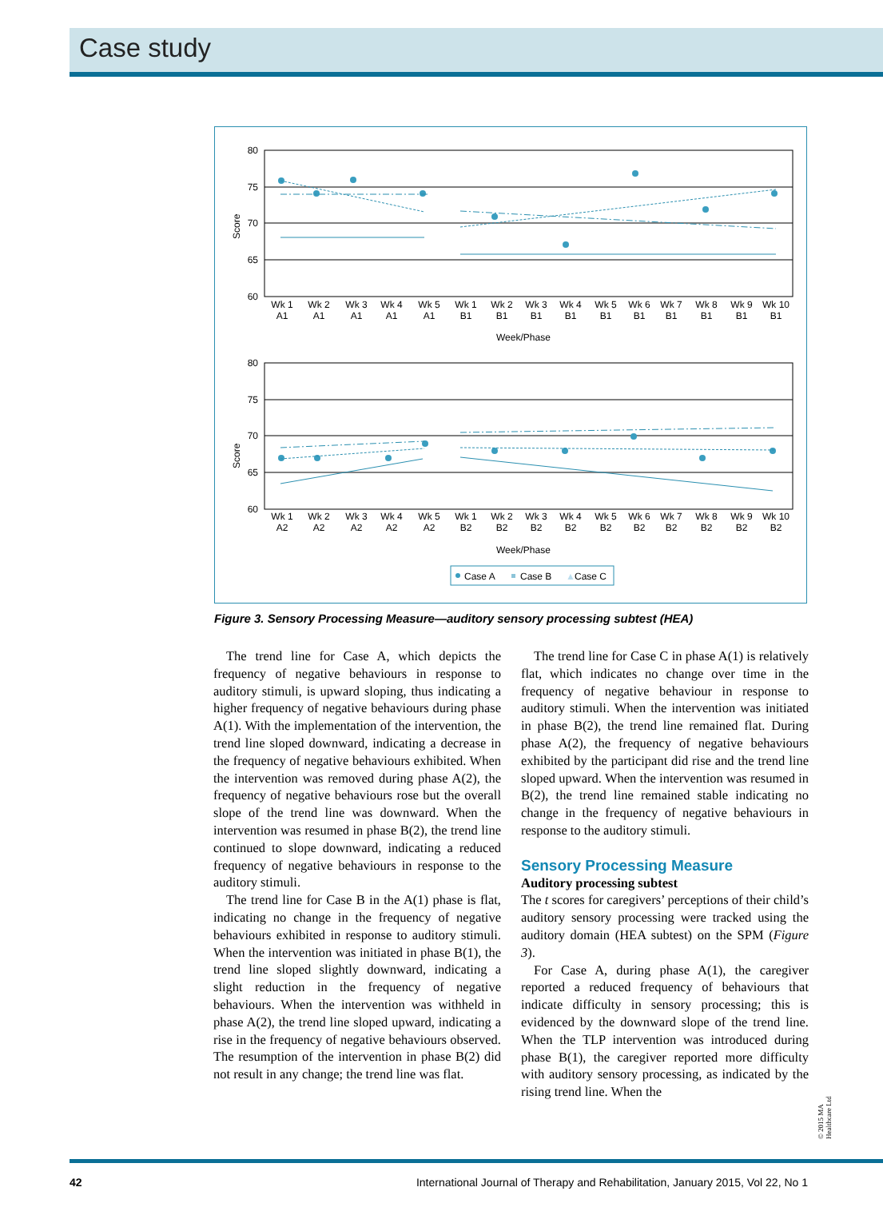Case study
80
75
70
65
60
80
75
70
65
60
Score
Score
Wk 1
Wk 2
Wk 3
Wk 4
Wk 5
Wk 1
Wk 2
Wk 3
Wk 4
Wk 5
Wk 6
Wk 7
Wk 8
Wk 9
Wk 10
A1
A1
A1
A1
A1
B1
B1
B1
B1
B1
B1
B1
B1
B1
B1
Wk 1
Wk 2
Wk 3
Wk 4
Wk 5
Wk 1
Wk 2
Wk 3
Wk 4
Wk 5
Wk 6
Wk 7
Wk 8
Wk 9
Wk 10
A2
A2
A2
A2
A2
B2
B2
B2
B2
B2
B2
B2
B2
B2
B2
Week/Phase
Week/Phase
Case A
Case B
▲
Case C
Figure 3. Sensory Processing Measure—auditory sensory processing subtest (HEA)
The trend line for Case A, which depicts the frequency of negative behaviours in response to auditory stimuli, is upward sloping, thus indicating a higher frequency of negative behaviours during phase A(1). With the implementation of the intervention, the trend line sloped downward, indicating a decrease in the frequency of negative behaviours exhibited. When the intervention was removed during phase A(2), the frequency of negative behaviours rose but the overall slope of the trend line was downward. When the intervention was resumed in phase B(2), the trend line continued to slope downward, indicating a reduced frequency of negative behaviours in response to the auditory stimuli.
The trend line for Case B in the A(1) phase is flat, indicating no change in the frequency of negative behaviours exhibited in response to auditory stimuli. When the intervention was initiated in phase B(1), the trend line sloped slightly downward, indicating a slight reduction in the frequency of negative behaviours. When the intervention was withheld in phase A(2), the trend line sloped upward, indicating a rise in the frequency of negative behaviours observed. The resumption of the intervention in phase B(2) did not result in any change; the trend line was flat.
The trend line for Case C in phase A(1) is relatively flat, which indicates no change over time in the frequency of negative behaviour in response to auditory stimuli. When the intervention was initiated in phase B(2), the trend line remained flat. During phase A(2), the frequency of negative behaviours exhibited by the participant did rise and the trend line sloped upward. When the intervention was resumed in B(2), the trend line remained stable indicating no change in the frequency of negative behaviours in response to the auditory stimuli.
Sensory Processing Measure
Auditory processing subtest
The t scores for caregivers’ perceptions of their child’s auditory sensory processing were tracked using the auditory domain (HEA subtest) on the SPM (Figure 3).
For Case A, during phase A(1), the caregiver reported a reduced frequency of behaviours that indicate difficulty in sensory processing; this is evidenced by the downward slope of the trend line. When the TLP intervention was introduced during phase B(1), the caregiver reported more difficulty with auditory sensory processing, as indicated by the rising trend line. When the
© 2015 MA Healthcare Ltd
42 International Journal of Therapy and Rehabilitation, January 2015, Vol 22, No 1